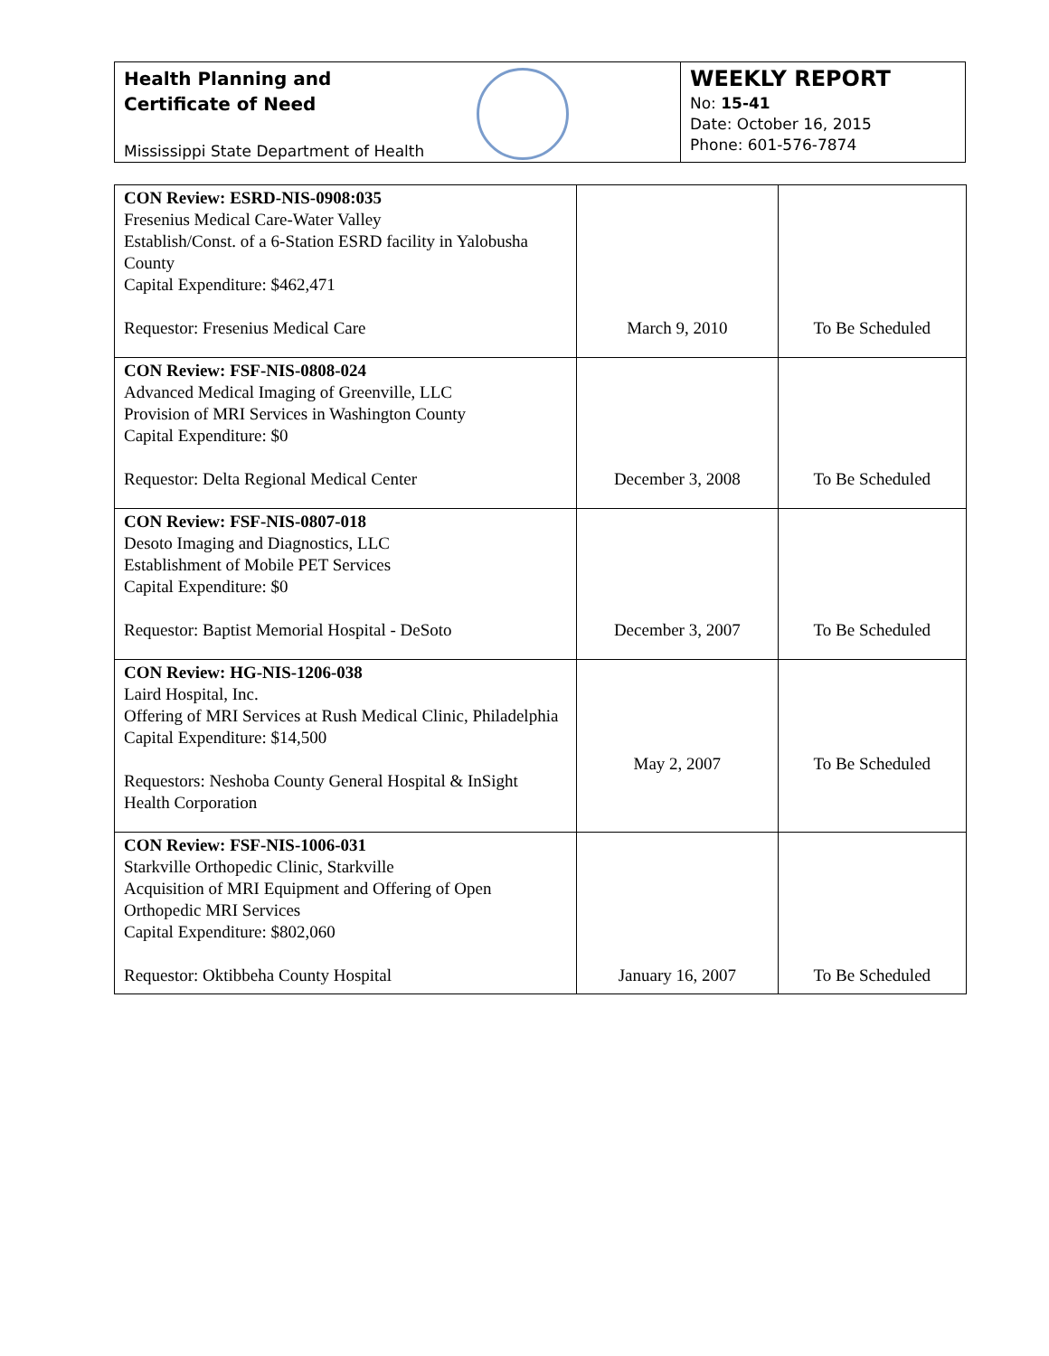Health Planning and
Certificate of Need
Mississippi State Department of Health
WEEKLY REPORT
No: 15-41
Date: October 16, 2015
Phone: 601-576-7874
| CON Review: ESRD-NIS-0908:035 Fresenius Medical Care-Water Valley Establish/Const. of a 6-Station ESRD facility in Yalobusha County Capital Expenditure: $462,471 Requestor: Fresenius Medical Care | March 9, 2010 | To Be Scheduled |
| CON Review: FSF-NIS-0808-024 Advanced Medical Imaging of Greenville, LLC Provision of MRI Services in Washington County Capital Expenditure: $0 Requestor: Delta Regional Medical Center | December 3, 2008 | To Be Scheduled |
| CON Review: FSF-NIS-0807-018 Desoto Imaging and Diagnostics, LLC Establishment of Mobile PET Services Capital Expenditure: $0 Requestor: Baptist Memorial Hospital - DeSoto | December 3, 2007 | To Be Scheduled |
| CON Review: HG-NIS-1206-038 Laird Hospital, Inc. Offering of MRI Services at Rush Medical Clinic, Philadelphia Capital Expenditure: $14,500 Requestors: Neshoba County General Hospital & InSight Health Corporation | May 2, 2007 | To Be Scheduled |
| CON Review: FSF-NIS-1006-031 Starkville Orthopedic Clinic, Starkville Acquisition of MRI Equipment and Offering of Open Orthopedic MRI Services Capital Expenditure: $802,060 Requestor: Oktibbeha County Hospital | January 16, 2007 | To Be Scheduled |